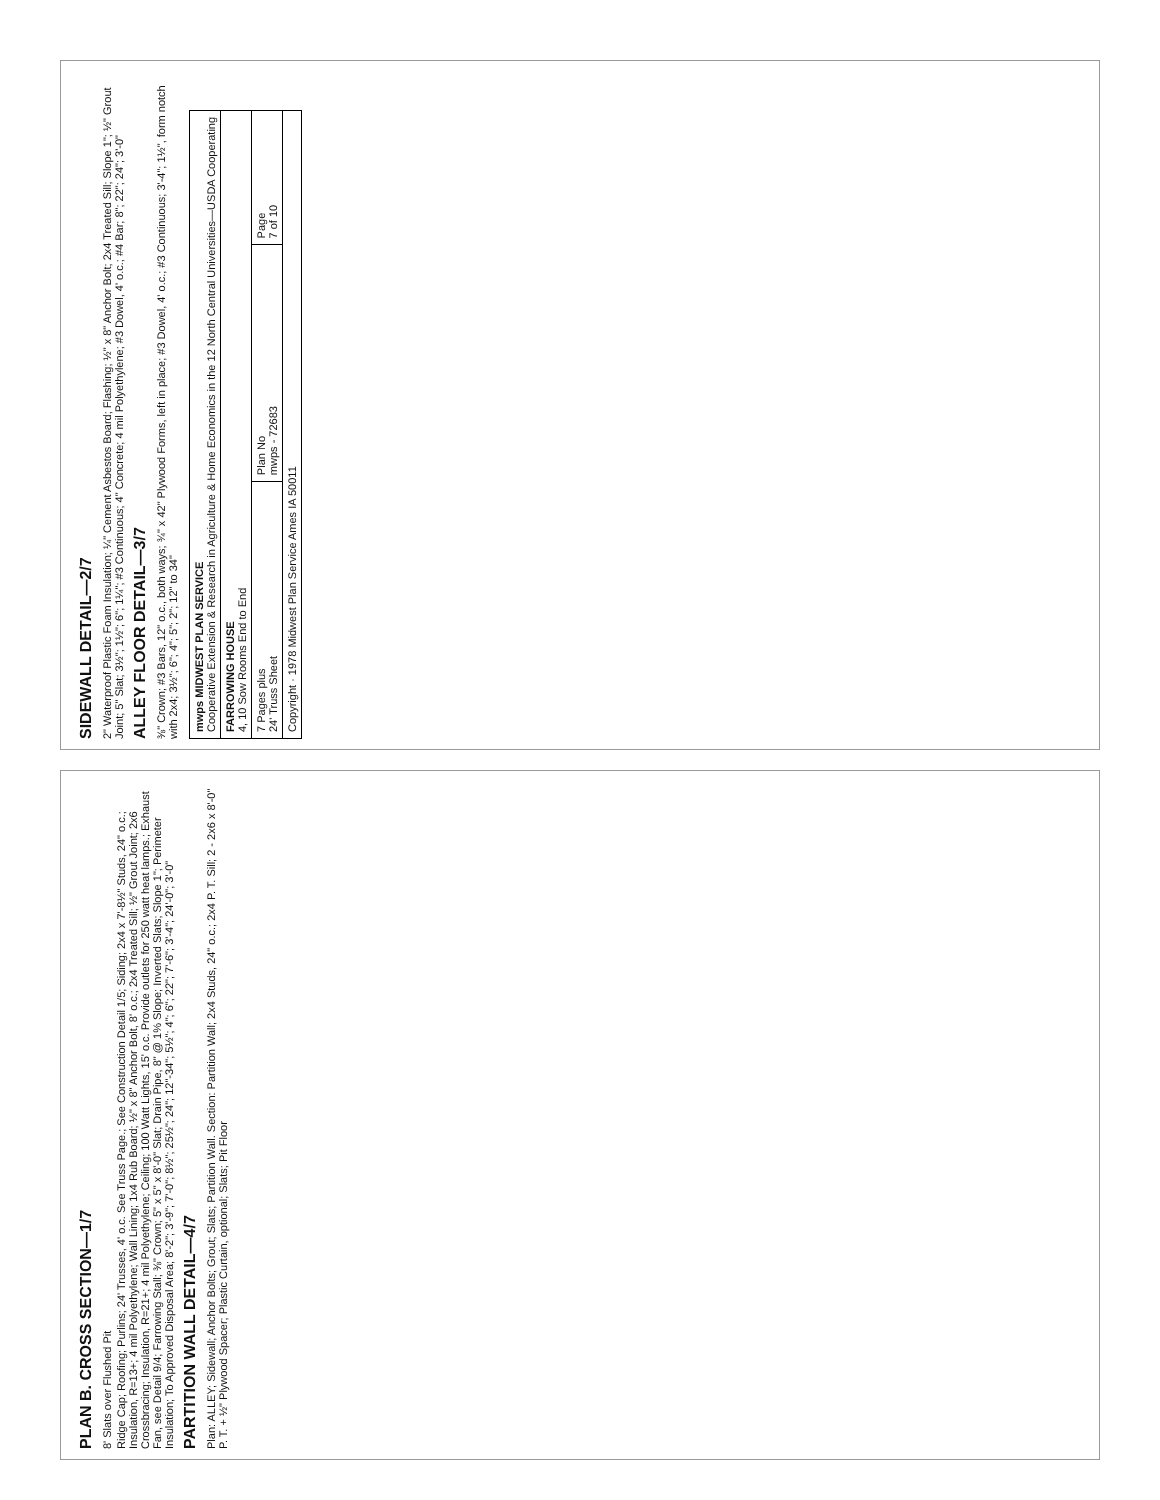PLAN B. CROSS SECTION—1/7
8' Slats over Flushed Pit
Ridge Cap; Roofing; Purlins; 24' Trusses, 4' o.c. See Truss Page.; See Construction Detail 1/5; Siding; 2x4 x 7'-8½" Studs, 24" o.c.; Insulation, R=13+; 4 mil Polyethylene; Wall Lining; 1x4 Rub Board; ½" x 8" Anchor Bolt, 8' o.c.; 2x4 Treated Sill; ½" Grout Joint; 2x6 Crossbracing; Insulation, R=21+; 4 mil Polyethylene; Ceiling; 100 Watt Lights, 15' o.c. Provide outlets for 250 watt heat lamps.; Exhaust Fan, see Detail 9/4; Farrowing Stall; ⅜" Crown; 5" x 5" x 8'-0" Slat; Drain Pipe, 8" @ 1% Slope; Inverted Slats; Slope 1"; Perimeter Insulation; To Approved Disposal Area; 8'-2"; 3'-9"; 7'-0"; 8½"; 25½"; 24"; 12"-34"; 5½"; 4"; 6"; 22"; 7'-6"; 3'-4"; 24'-0"; 3'-0"
PARTITION WALL DETAIL—4/7
Plan: ALLEY; Sidewall; Anchor Bolts; Grout; Slats; Partition Wall. Section: Partition Wall; 2x4 Studs, 24" o.c.; 2x4 P. T. Sill; 2 - 2x6 x 8'-0" P. T. + ½" Plywood Spacer; Plastic Curtain, optional; Slats; Pit Floor
SIDEWALL DETAIL—2/7
2" Waterproof Plastic Foam Insulation; ¼" Cement Asbestos Board; Flashing; ½" x 8" Anchor Bolt; 2x4 Treated Sill; Slope 1"; ½" Grout Joint; 5" Slat; 3½"; 1½"; 6"; 1¼"; #3 Continuous; 4" Concrete; 4 mil Polyethylene; #3 Dowel, 4' o.c.; #4 Bar; 8"; 22"; 24"; 3'-0"
ALLEY FLOOR DETAIL—3/7
⅜" Crown; #3 Bars, 12" o.c., both ways; ¾" x 42" Plywood Forms, left in place; #3 Dowel, 4' o.c.; #3 Continuous; 3'-4"; 1½", form notch with 2x4; 3½"; 6"; 4"; 5"; 2"; 12" to 34"
| mwps MIDWEST PLAN SERVICE Cooperative Extension & Research in Agriculture & Home Economics in the 12 North Central Universities—USDA Cooperating | | |
| FARROWING HOUSE 4, 10 Sow Rooms End to End | | |
| 7 Pages plus 24' Truss Sheet | Plan No mwps - 72683 | Page 7 of 10 |
| Copyright · 1978 Midwest Plan Service Ames IA 50011 | | |